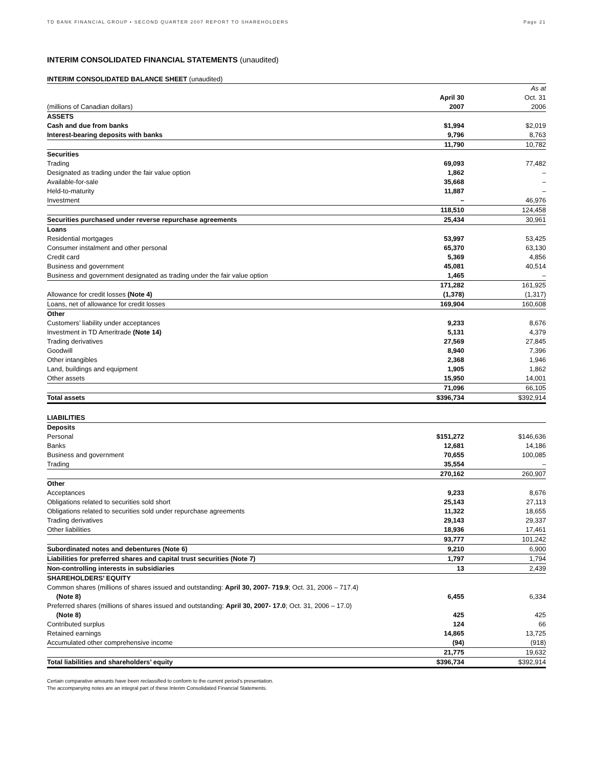TD BANK FINANCIAL GROUP • SECOND QUARTER 2007 REPORT TO SHAREHOLDERS Page 21
INTERIM CONSOLIDATED FINANCIAL STATEMENTS (unaudited)
INTERIM CONSOLIDATED BALANCE SHEET (unaudited)
| | | As at |
| | April 30 | Oct. 31 |
| (millions of Canadian dollars) | 2007 | 2006 |
| ASSETS | | |
| Cash and due from banks | $1,994 | $2,019 |
| Interest-bearing deposits with banks | 9,796 | 8,763 |
| | 11,790 | 10,782 |
| Securities | | |
| Trading | 69,093 | 77,482 |
| Designated as trading under the fair value option | 1,862 | – |
| Available-for-sale | 35,668 | – |
| Held-to-maturity | 11,887 | – |
| Investment | – | 46,976 |
| | 118,510 | 124,458 |
| Securities purchased under reverse repurchase agreements | 25,434 | 30,961 |
| Loans | | |
| Residential mortgages | 53,997 | 53,425 |
| Consumer instalment and other personal | 65,370 | 63,130 |
| Credit card | 5,369 | 4,856 |
| Business and government | 45,081 | 40,514 |
| Business and government designated as trading under the fair value option | 1,465 | – |
| | 171,282 | 161,925 |
| Allowance for credit losses (Note 4) | (1,378) | (1,317) |
| Loans, net of allowance for credit losses | 169,904 | 160,608 |
| Other | | |
| Customers’ liability under acceptances | 9,233 | 8,676 |
| Investment in TD Ameritrade (Note 14) | 5,131 | 4,379 |
| Trading derivatives | 27,569 | 27,845 |
| Goodwill | 8,940 | 7,396 |
| Other intangibles | 2,368 | 1,946 |
| Land, buildings and equipment | 1,905 | 1,862 |
| Other assets | 15,950 | 14,001 |
| | 71,096 | 66,105 |
| Total assets | $396,734 | $392,914 |
| LIABILITIES | | |
| Deposits | | |
| Personal | $151,272 | $146,636 |
| Banks | 12,681 | 14,186 |
| Business and government | 70,655 | 100,085 |
| Trading | 35,554 | – |
| | 270,162 | 260,907 |
| Other | | |
| Acceptances | 9,233 | 8,676 |
| Obligations related to securities sold short | 25,143 | 27,113 |
| Obligations related to securities sold under repurchase agreements | 11,322 | 18,655 |
| Trading derivatives | 29,143 | 29,337 |
| Other liabilities | 18,936 | 17,461 |
| | 93,777 | 101,242 |
| Subordinated notes and debentures (Note 6) | 9,210 | 6,900 |
| Liabilities for preferred shares and capital trust securities (Note 7) | 1,797 | 1,794 |
| Non-controlling interests in subsidiaries | 13 | 2,439 |
| SHAREHOLDERS’ EQUITY | | |
| Common shares (millions of shares issued and outstanding: April 30, 2007- 719.9 ; Oct. 31, 2006 – 717.4) | | |
| (Note 8) | 6,455 | 6,334 |
| Preferred shares (millions of shares issued and outstanding: April 30, 2007- 17.0 ; Oct. 31, 2006 – 17.0) | | |
| (Note 8) | 425 | 425 |
| Contributed surplus | 124 | 66 |
| Retained earnings | 14,865 | 13,725 |
| Accumulated other comprehensive income | (94) | (918) |
| | 21,775 | 19,632 |
| Total liabilities and shareholders’ equity | $396,734 | $392,914 |
Certain comparative amounts have been reclassified to conform to the current period’s presentation.
The accompanying notes are an integral part of these Interim Consolidated Financial Statements.